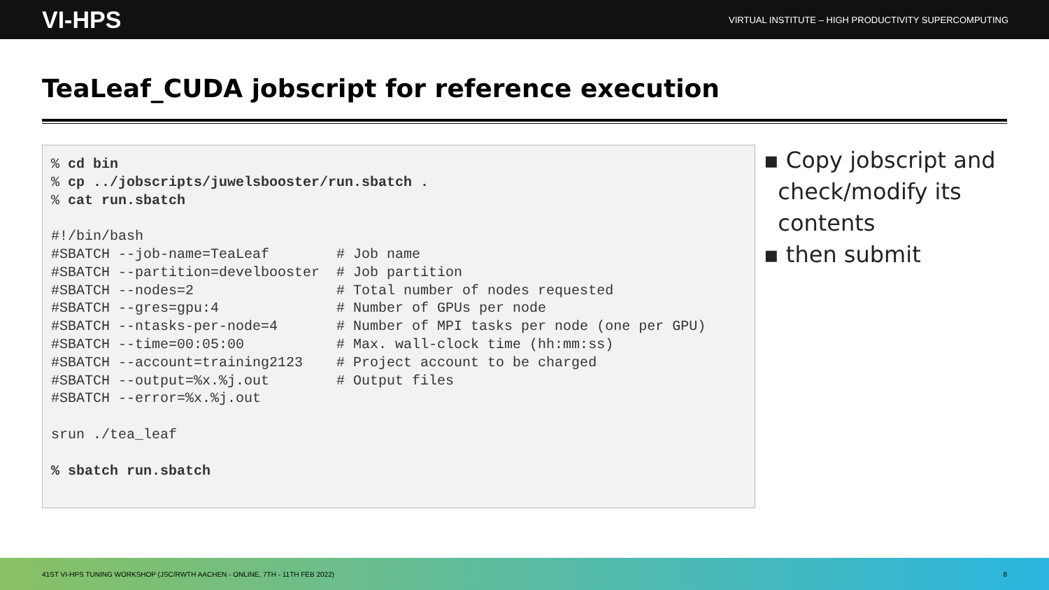VI-HPS VIRTUAL INSTITUTE – HIGH PRODUCTIVITY SUPERCOMPUTING
TeaLeaf_CUDA jobscript for reference execution
% cd bin % cp ../jobscripts/juwelsbooster/run.sbatch . % cat run.sbatch #!/bin/bash #SBATCH --job-name=TeaLeaf # Job name #SBATCH --partition=develbooster # Job partition #SBATCH --nodes=2 # Total number of nodes requested #SBATCH --gres=gpu:4 # Number of GPUs per node #SBATCH --ntasks-per-node=4 # Number of MPI tasks per node (one per GPU) #SBATCH --time=00:05:00 # Max. wall-clock time (hh:mm:ss) #SBATCH --account=training2123 # Project account to be charged #SBATCH --output=%x.%j.out # Output files #SBATCH --error=%x.%j.out srun ./tea_leaf % sbatch run.sbatch
▪ Copy jobscript and
check/modify its
contents
▪ then submit
41ST VI-HPS TUNING WORKSHOP (JSC/RWTH AACHEN - ONLINE, 7TH - 11TH FEB 2022) 8